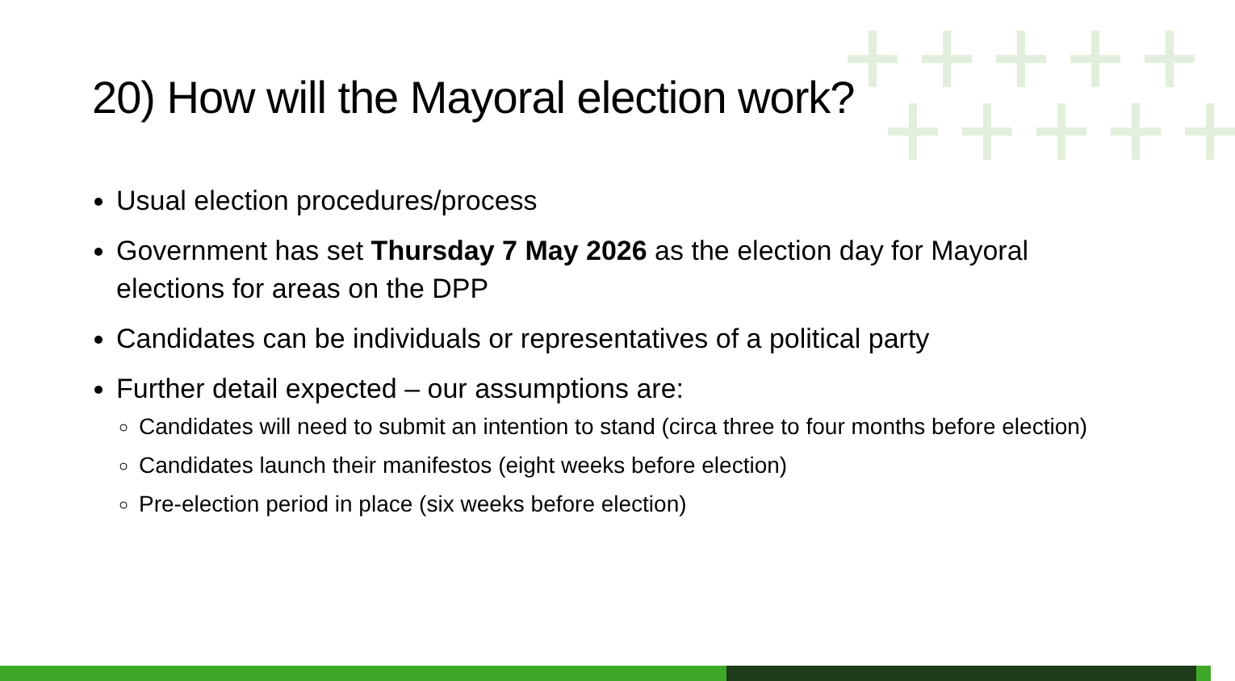20) How will the Mayoral election work?
Usual election procedures/process
Government has set Thursday 7 May 2026 as the election day for Mayoral elections for areas on the DPP
Candidates can be individuals or representatives of a political party
Further detail expected – our assumptions are:
Candidates will need to submit an intention to stand (circa three to four months before election)
Candidates launch their manifestos (eight weeks before election)
Pre-election period in place (six weeks before election)